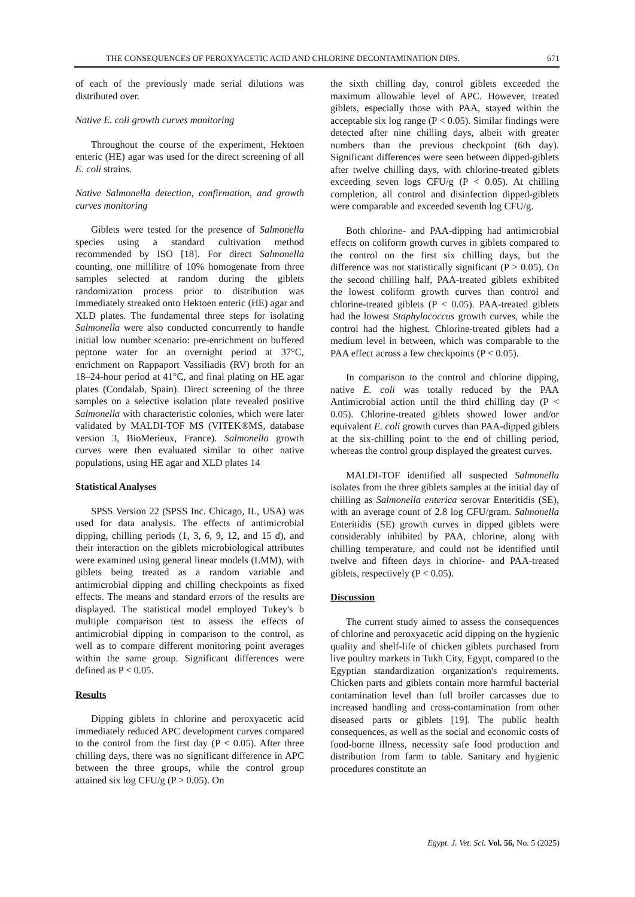THE CONSEQUENCES OF PEROXYACETIC ACID AND CHLORINE DECONTAMINATION DIPS. 671
of each of the previously made serial dilutions was distributed over.
Native E. coli growth curves monitoring
Throughout the course of the experiment, Hektoen enteric (HE) agar was used for the direct screening of all E. coli strains.
Native Salmonella detection, confirmation, and growth curves monitoring
Giblets were tested for the presence of Salmonella species using a standard cultivation method recommended by ISO [18]. For direct Salmonella counting, one millilitre of 10% homogenate from three samples selected at random during the giblets randomization process prior to distribution was immediately streaked onto Hektoen enteric (HE) agar and XLD plates. The fundamental three steps for isolating Salmonella were also conducted concurrently to handle initial low number scenario: pre-enrichment on buffered peptone water for an overnight period at 37°C, enrichment on Rappaport Vassiliadis (RV) broth for an 18–24-hour period at 41°C, and final plating on HE agar plates (Condalab, Spain). Direct screening of the three samples on a selective isolation plate revealed positive Salmonella with characteristic colonies, which were later validated by MALDI-TOF MS (VITEK®MS, database version 3, BioMerieux, France). Salmonella growth curves were then evaluated similar to other native populations, using HE agar and XLD plates 14
Statistical Analyses
SPSS Version 22 (SPSS Inc. Chicago, IL, USA) was used for data analysis. The effects of antimicrobial dipping, chilling periods (1, 3, 6, 9, 12, and 15 d), and their interaction on the giblets microbiological attributes were examined using general linear models (LMM), with giblets being treated as a random variable and antimicrobial dipping and chilling checkpoints as fixed effects. The means and standard errors of the results are displayed. The statistical model employed Tukey's b multiple comparison test to assess the effects of antimicrobial dipping in comparison to the control, as well as to compare different monitoring point averages within the same group. Significant differences were defined as P < 0.05.
Results
Dipping giblets in chlorine and peroxyacetic acid immediately reduced APC development curves compared to the control from the first day (P < 0.05). After three chilling days, there was no significant difference in APC between the three groups, while the control group attained six log CFU/g (P > 0.05). On
the sixth chilling day, control giblets exceeded the maximum allowable level of APC. However, treated giblets, especially those with PAA, stayed within the acceptable six log range (P < 0.05). Similar findings were detected after nine chilling days, albeit with greater numbers than the previous checkpoint (6th day). Significant differences were seen between dipped-giblets after twelve chilling days, with chlorine-treated giblets exceeding seven logs CFU/g (P < 0.05). At chilling completion, all control and disinfection dipped-giblets were comparable and exceeded seventh log CFU/g.
Both chlorine- and PAA-dipping had antimicrobial effects on coliform growth curves in giblets compared to the control on the first six chilling days, but the difference was not statistically significant (P > 0.05). On the second chilling half, PAA-treated giblets exhibited the lowest coliform growth curves than control and chlorine-treated giblets (P < 0.05). PAA-treated giblets had the lowest Staphylococcus growth curves, while the control had the highest. Chlorine-treated giblets had a medium level in between, which was comparable to the PAA effect across a few checkpoints (P < 0.05).
In comparison to the control and chlorine dipping, native E. coli was totally reduced by the PAA Antimicrobial action until the third chilling day (P < 0.05). Chlorine-treated giblets showed lower and/or equivalent E. coli growth curves than PAA-dipped giblets at the six-chilling point to the end of chilling period, whereas the control group displayed the greatest curves.
MALDI-TOF identified all suspected Salmonella isolates from the three giblets samples at the initial day of chilling as Salmonella enterica serovar Enteritidis (SE), with an average count of 2.8 log CFU/gram. Salmonella Enteritidis (SE) growth curves in dipped giblets were considerably inhibited by PAA, chlorine, along with chilling temperature, and could not be identified until twelve and fifteen days in chlorine- and PAA-treated giblets, respectively (P < 0.05).
Discussion
The current study aimed to assess the consequences of chlorine and peroxyacetic acid dipping on the hygienic quality and shelf-life of chicken giblets purchased from live poultry markets in Tukh City, Egypt, compared to the Egyptian standardization organization's requirements. Chicken parts and giblets contain more harmful bacterial contamination level than full broiler carcasses due to increased handling and cross-contamination from other diseased parts or giblets [19]. The public health consequences, as well as the social and economic costs of food-borne illness, necessity safe food production and distribution from farm to table. Sanitary and hygienic procedures constitute an
Egypt. J. Vet. Sci. Vol. 56, No. 5 (2025)